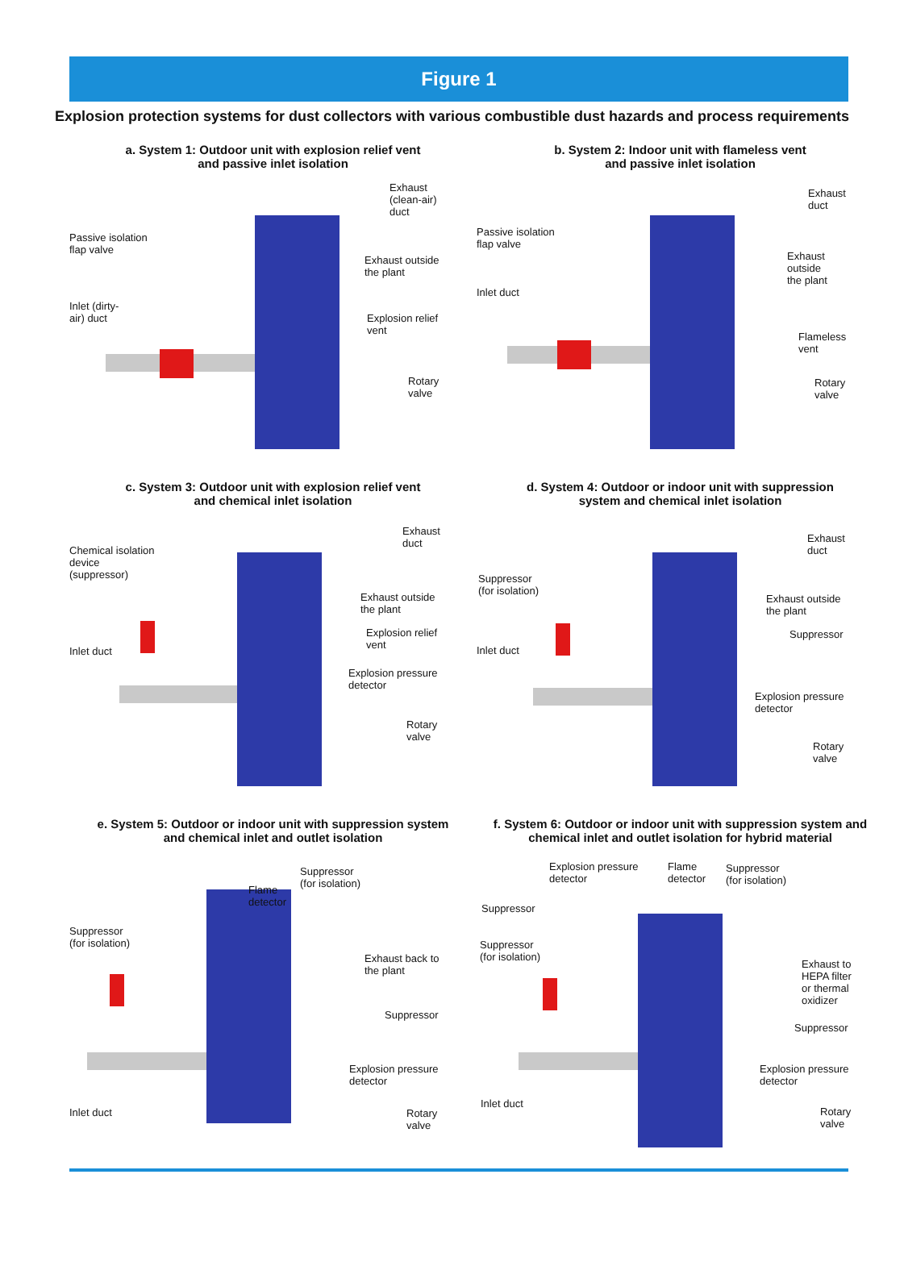Figure 1
Explosion protection systems for dust collectors with various combustible dust hazards and process requirements
a. System 1: Outdoor unit with explosion relief vent
and passive inlet isolation
Passive isolation
flap valve
Inlet (dirty-
air) duct
Exhaust
(clean-air)
duct
Exhaust outside
the plant
Explosion relief
vent
Rotary
valve
b. System 2: Indoor unit with flameless vent
and passive inlet isolation
Passive isolation
flap valve
Inlet duct
Exhaust
duct
Exhaust
outside
the plant
Flameless
vent
Rotary
valve
c. System 3: Outdoor unit with explosion relief vent
and chemical inlet isolation
Chemical isolation
device
(suppressor)
Inlet duct
Exhaust
duct
Exhaust outside
the plant
Explosion relief
vent
Explosion pressure
detector
Rotary
valve
d. System 4: Outdoor or indoor unit with suppression
system and chemical inlet isolation
Suppressor
(for isolation)
Inlet duct
Exhaust
duct
Exhaust outside
the plant
Suppressor
Explosion pressure
detector
Rotary
valve
e. System 5: Outdoor or indoor unit with suppression system
and chemical inlet and outlet isolation
Suppressor
(for isolation)
Flame
detector
Suppressor
(for isolation)
Exhaust back to
the plant
Suppressor
Explosion pressure
detector
Inlet duct
Rotary
valve
f. System 6: Outdoor or indoor unit with suppression system and
chemical inlet and outlet isolation for hybrid material
Explosion pressure
detector
Flame
detector
Suppressor
(for isolation)
Suppressor
Suppressor
(for isolation)
Exhaust to
HEPA filter
or thermal
oxidizer
Suppressor
Explosion pressure
detector
Inlet duct
Rotary
valve